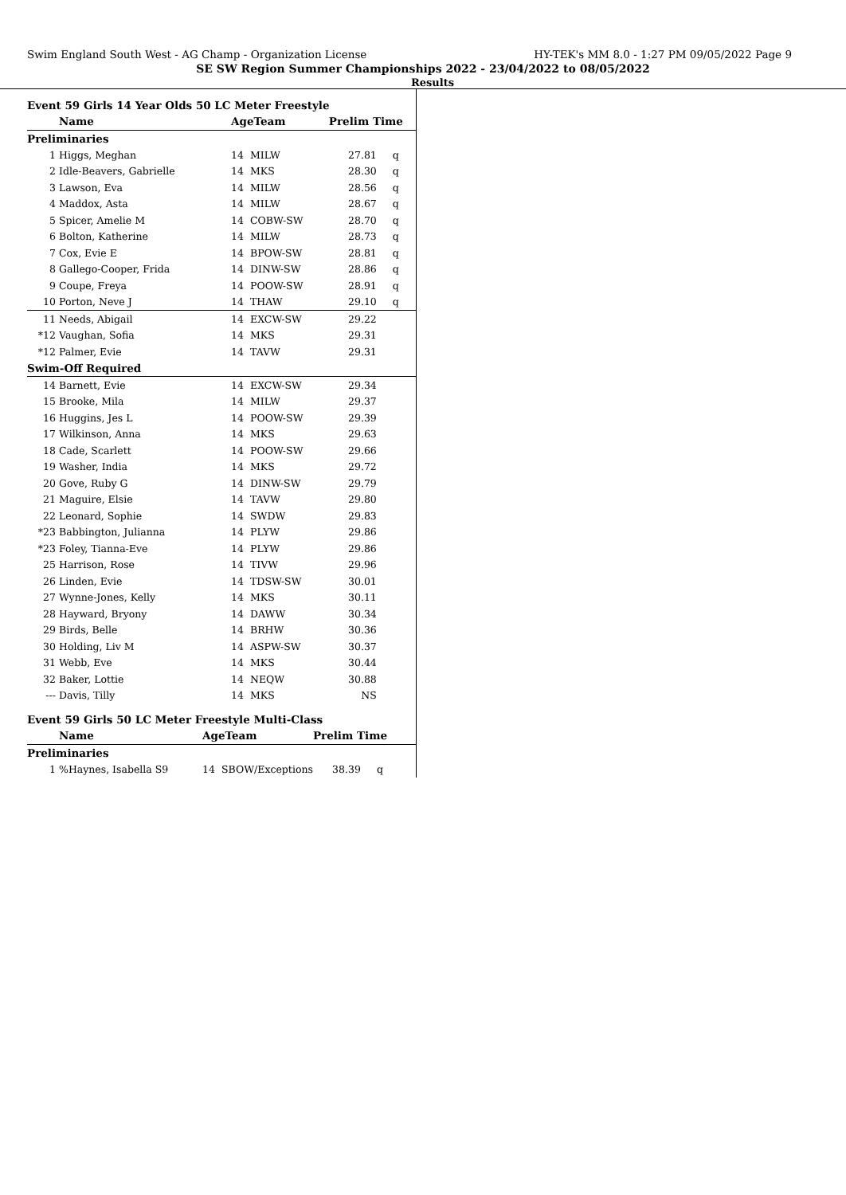Swim England South West - AG Champ - Organization License HY-TEK's MM 8.0 - 1:27 PM 09/05/2022 Page 9
SE SW Region Summer Championships 2022 - 23/04/2022 to 08/05/2022
Results
Event 59 Girls 14 Year Olds 50 LC Meter Freestyle
| | Name | AgeTeam | | Prelim Time | |
| --- | --- | --- | --- | --- | --- |
| Preliminaries | | | | | |
| 1 | Higgs, Meghan | 14 | MILW | 27.81 | q |
| 2 | Idle-Beavers, Gabrielle | 14 | MKS | 28.30 | q |
| 3 | Lawson, Eva | 14 | MILW | 28.56 | q |
| 4 | Maddox, Asta | 14 | MILW | 28.67 | q |
| 5 | Spicer, Amelie M | 14 | COBW-SW | 28.70 | q |
| 6 | Bolton, Katherine | 14 | MILW | 28.73 | q |
| 7 | Cox, Evie E | 14 | BPOW-SW | 28.81 | q |
| 8 | Gallego-Cooper, Frida | 14 | DINW-SW | 28.86 | q |
| 9 | Coupe, Freya | 14 | POOW-SW | 28.91 | q |
| 10 | Porton, Neve J | 14 | THAW | 29.10 | q |
| 11 | Needs, Abigail | 14 | EXCW-SW | 29.22 | |
| *12 | Vaughan, Sofia | 14 | MKS | 29.31 | |
| *12 | Palmer, Evie | 14 | TAVW | 29.31 | |
| Swim-Off Required | | | | | |
| 14 | Barnett, Evie | 14 | EXCW-SW | 29.34 | |
| 15 | Brooke, Mila | 14 | MILW | 29.37 | |
| 16 | Huggins, Jes L | 14 | POOW-SW | 29.39 | |
| 17 | Wilkinson, Anna | 14 | MKS | 29.63 | |
| 18 | Cade, Scarlett | 14 | POOW-SW | 29.66 | |
| 19 | Washer, India | 14 | MKS | 29.72 | |
| 20 | Gove, Ruby G | 14 | DINW-SW | 29.79 | |
| 21 | Maguire, Elsie | 14 | TAVW | 29.80 | |
| 22 | Leonard, Sophie | 14 | SWDW | 29.83 | |
| *23 | Babbington, Julianna | 14 | PLYW | 29.86 | |
| *23 | Foley, Tianna-Eve | 14 | PLYW | 29.86 | |
| 25 | Harrison, Rose | 14 | TIVW | 29.96 | |
| 26 | Linden, Evie | 14 | TDSW-SW | 30.01 | |
| 27 | Wynne-Jones, Kelly | 14 | MKS | 30.11 | |
| 28 | Hayward, Bryony | 14 | DAWW | 30.34 | |
| 29 | Birds, Belle | 14 | BRHW | 30.36 | |
| 30 | Holding, Liv M | 14 | ASPW-SW | 30.37 | |
| 31 | Webb, Eve | 14 | MKS | 30.44 | |
| 32 | Baker, Lottie | 14 | NEQW | 30.88 | |
| --- | Davis, Tilly | 14 | MKS | NS | |
Event 59 Girls 50 LC Meter Freestyle Multi-Class
| | Name | AgeTeam | | Prelim Time | |
| --- | --- | --- | --- | --- | --- |
| Preliminaries | | | | | |
| 1 | %Haynes, Isabella S9 | 14 | SBOW/Exceptions | 38.39 | q |